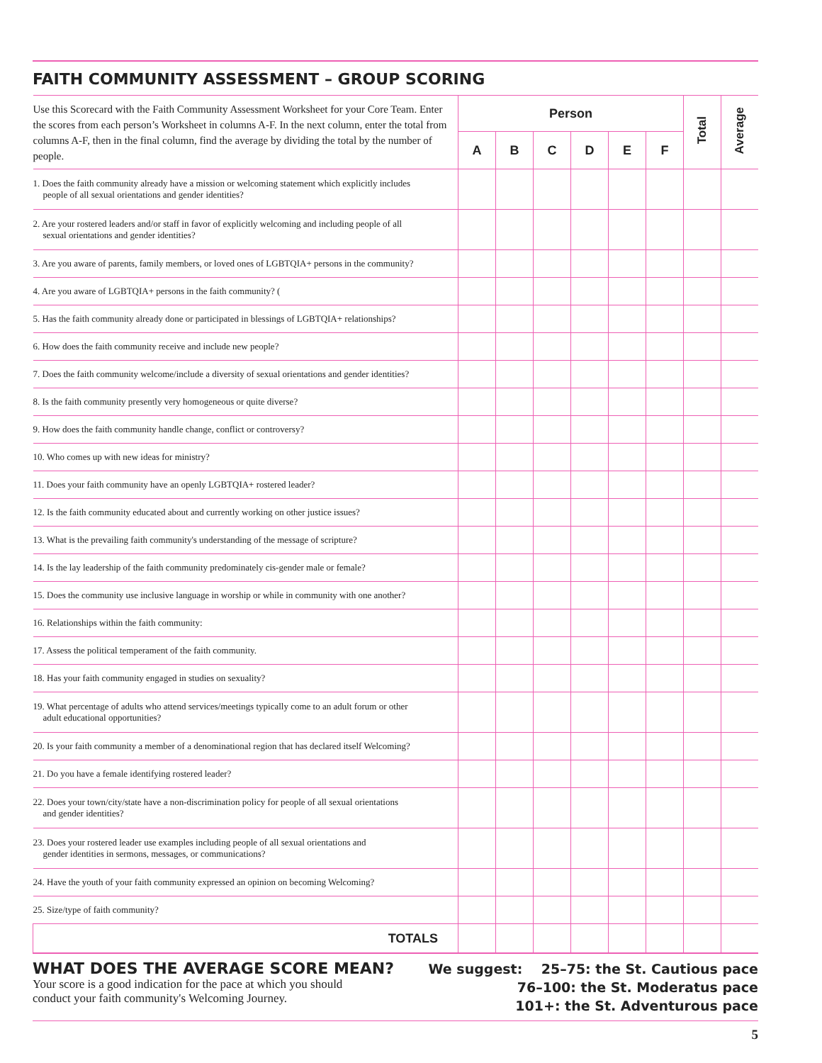FAITH COMMUNITY ASSESSMENT – GROUP SCORING
| Use this Scorecard with the Faith Community Assessment Worksheet for your Core Team. Enter the scores from each person’s Worksheet in columns A-F. In the next column, enter the total from columns A-F, then in the final column, find the average by dividing the total by the number of people. | Person | | | | | | Total | Average |
| | A | B | C | D | E | F | | |
| 1. Does the faith community already have a mission or welcoming statement which explicitly includes people of all sexual orientations and gender identities? | | | | | | | | |
| 2. Are your rostered leaders and/or staff in favor of explicitly welcoming and including people of all sexual orientations and gender identities? | | | | | | | | |
| 3. Are you aware of parents, family members, or loved ones of LGBTQIA+ persons in the community? | | | | | | | | |
| 4. Are you aware of LGBTQIA+ persons in the faith community? ( | | | | | | | | |
| 5. Has the faith community already done or participated in blessings of LGBTQIA+ relationships? | | | | | | | | |
| 6. How does the faith community receive and include new people? | | | | | | | | |
| 7. Does the faith community welcome/include a diversity of sexual orientations and gender identities? | | | | | | | | |
| 8. Is the faith community presently very homogeneous or quite diverse? | | | | | | | | |
| 9. How does the faith community handle change, conflict or controversy? | | | | | | | | |
| 10. Who comes up with new ideas for ministry? | | | | | | | | |
| 11. Does your faith community have an openly LGBTQIA+ rostered leader? | | | | | | | | |
| 12. Is the faith community educated about and currently working on other justice issues? | | | | | | | | |
| 13. What is the prevailing faith community's understanding of the message of scripture? | | | | | | | | |
| 14. Is the lay leadership of the faith community predominately cis-gender male or female? | | | | | | | | |
| 15. Does the community use inclusive language in worship or while in community with one another? | | | | | | | | |
| 16. Relationships within the faith community: | | | | | | | | |
| 17. Assess the political temperament of the faith community. | | | | | | | | |
| 18. Has your faith community engaged in studies on sexuality? | | | | | | | | |
| 19. What percentage of adults who attend services/meetings typically come to an adult forum or other adult educational opportunities? | | | | | | | | |
| 20. Is your faith community a member of a denominational region that has declared itself Welcoming? | | | | | | | | |
| 21. Do you have a female identifying rostered leader? | | | | | | | | |
| 22. Does your town/city/state have a non-discrimination policy for people of all sexual orientations and gender identities? | | | | | | | | |
| 23. Does your rostered leader use examples including people of all sexual orientations and gender identities in sermons, messages, or communications? | | | | | | | | |
| 24. Have the youth of your faith community expressed an opinion on becoming Welcoming? | | | | | | | | |
| 25. Size/type of faith community? | | | | | | | | |
| TOTALS | | | | | | | | |
WHAT DOES THE AVERAGE SCORE MEAN?
Your score is a good indication for the pace at which you should
conduct your faith community's Welcoming Journey.
We suggest: 25–75: the St. Cautious pace
76–100: the St. Moderatus pace
101+: the St. Adventurous pace
5